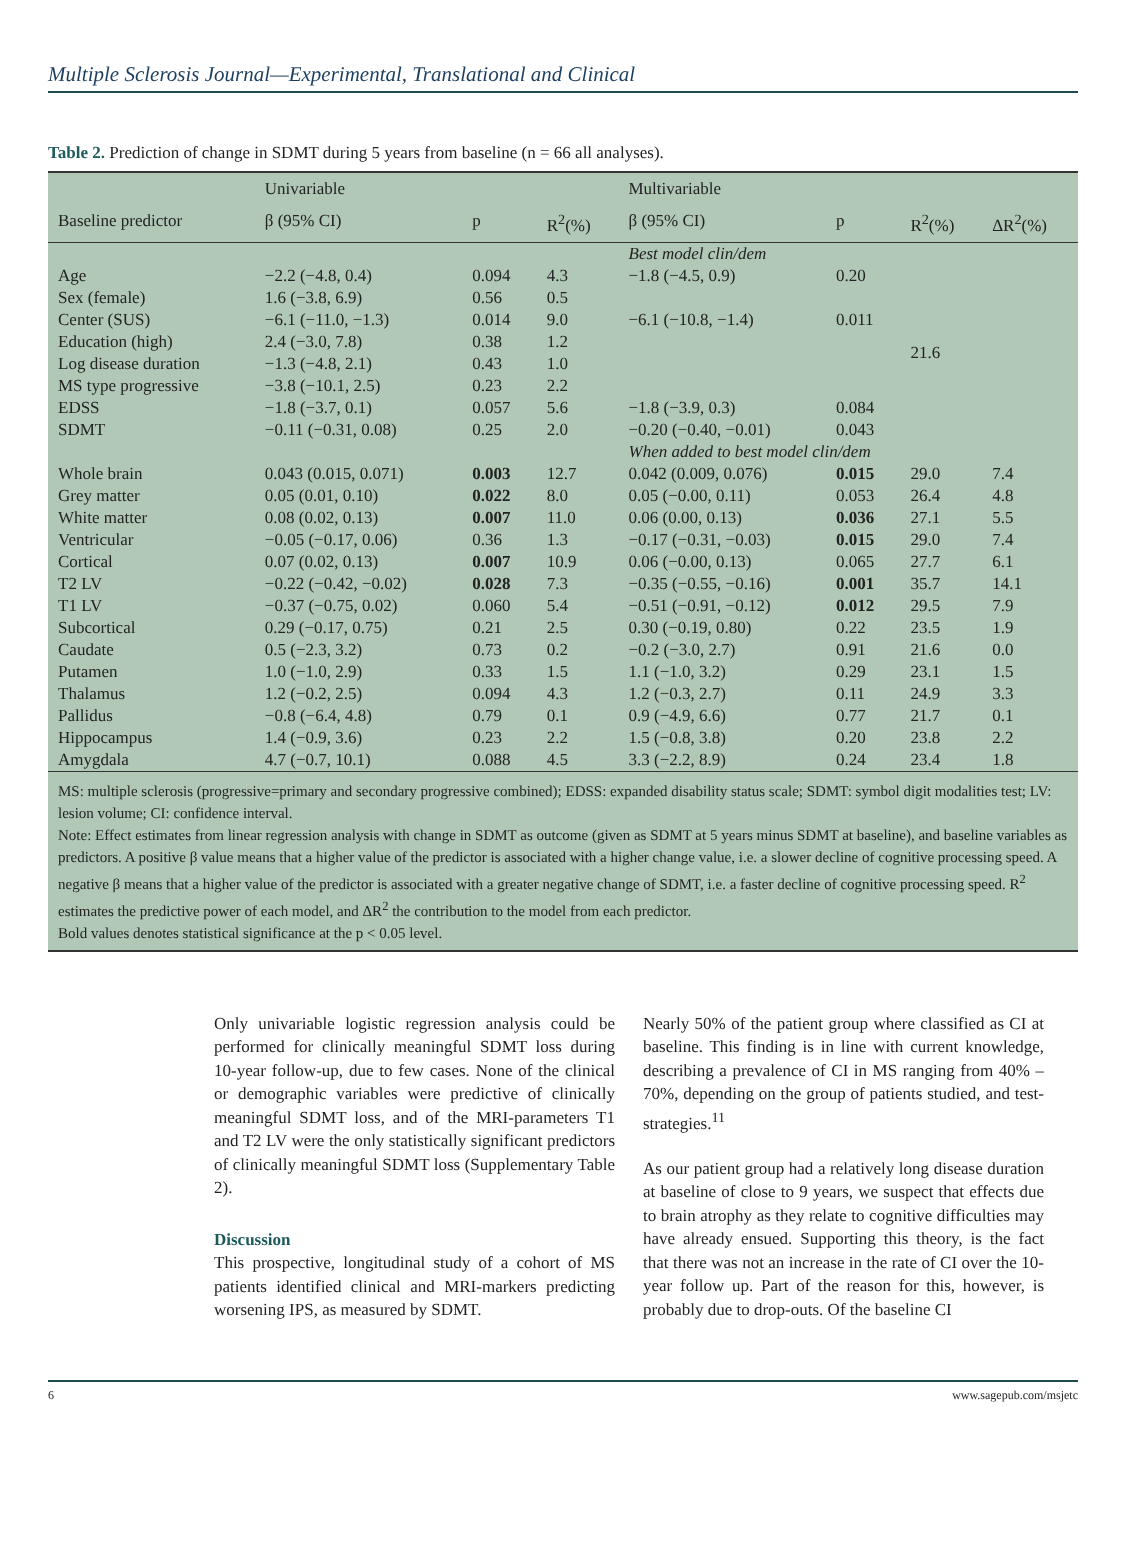Multiple Sclerosis Journal—Experimental, Translational and Clinical
Table 2. Prediction of change in SDMT during 5 years from baseline (n = 66 all analyses).
| | Univariable | | | Multivariable | | | |
| --- | --- | --- | --- | --- | --- | --- | --- |
| Baseline predictor | β (95% CI) | p | R<sup>2</sup>(%) | β (95% CI) | p | R<sup>2</sup>(%) | ΔR<sup>2</sup>(%) |
| | | | | Best model clin/dem | | | |
| Age | −2.2 (−4.8, 0.4) | 0.094 | 4.3 | −1.8 (−4.5, 0.9) | 0.20 | 21.6 | |
| Sex (female) | 1.6 (−3.8, 6.9) | 0.56 | 0.5 | | | | |
| Center (SUS) | −6.1 (−11.0, −1.3) | 0.014 | 9.0 | −6.1 (−10.8, −1.4) | 0.011 | | |
| Education (high) | 2.4 (−3.0, 7.8) | 0.38 | 1.2 | | | | |
| Log disease duration | −1.3 (−4.8, 2.1) | 0.43 | 1.0 | | | | |
| MS type progressive | −3.8 (−10.1, 2.5) | 0.23 | 2.2 | | | | |
| EDSS | −1.8 (−3.7, 0.1) | 0.057 | 5.6 | −1.8 (−3.9, 0.3) | 0.084 | | |
| SDMT | −0.11 (−0.31, 0.08) | 0.25 | 2.0 | −0.20 (−0.40, −0.01) | 0.043 | | |
| | | | | When added to best model clin/dem | | | |
| Whole brain | 0.043 (0.015, 0.071) | 0.003 | 12.7 | 0.042 (0.009, 0.076) | 0.015 | 29.0 | 7.4 |
| Grey matter | 0.05 (0.01, 0.10) | 0.022 | 8.0 | 0.05 (−0.00, 0.11) | 0.053 | 26.4 | 4.8 |
| White matter | 0.08 (0.02, 0.13) | 0.007 | 11.0 | 0.06 (0.00, 0.13) | 0.036 | 27.1 | 5.5 |
| Ventricular | −0.05 (−0.17, 0.06) | 0.36 | 1.3 | −0.17 (−0.31, −0.03) | 0.015 | 29.0 | 7.4 |
| Cortical | 0.07 (0.02, 0.13) | 0.007 | 10.9 | 0.06 (−0.00, 0.13) | 0.065 | 27.7 | 6.1 |
| T2 LV | −0.22 (−0.42, −0.02) | 0.028 | 7.3 | −0.35 (−0.55, −0.16) | 0.001 | 35.7 | 14.1 |
| T1 LV | −0.37 (−0.75, 0.02) | 0.060 | 5.4 | −0.51 (−0.91, −0.12) | 0.012 | 29.5 | 7.9 |
| Subcortical | 0.29 (−0.17, 0.75) | 0.21 | 2.5 | 0.30 (−0.19, 0.80) | 0.22 | 23.5 | 1.9 |
| Caudate | 0.5 (−2.3, 3.2) | 0.73 | 0.2 | −0.2 (−3.0, 2.7) | 0.91 | 21.6 | 0.0 |
| Putamen | 1.0 (−1.0, 2.9) | 0.33 | 1.5 | 1.1 (−1.0, 3.2) | 0.29 | 23.1 | 1.5 |
| Thalamus | 1.2 (−0.2, 2.5) | 0.094 | 4.3 | 1.2 (−0.3, 2.7) | 0.11 | 24.9 | 3.3 |
| Pallidus | −0.8 (−6.4, 4.8) | 0.79 | 0.1 | 0.9 (−4.9, 6.6) | 0.77 | 21.7 | 0.1 |
| Hippocampus | 1.4 (−0.9, 3.6) | 0.23 | 2.2 | 1.5 (−0.8, 3.8) | 0.20 | 23.8 | 2.2 |
| Amygdala | 4.7 (−0.7, 10.1) | 0.088 | 4.5 | 3.3 (−2.2, 8.9) | 0.24 | 23.4 | 1.8 |
MS: multiple sclerosis (progressive=primary and secondary progressive combined); EDSS: expanded disability status scale; SDMT: symbol digit modalities test; LV: lesion volume; CI: confidence interval.
Note: Effect estimates from linear regression analysis with change in SDMT as outcome (given as SDMT at 5 years minus SDMT at baseline), and baseline variables as predictors. A positive β value means that a higher value of the predictor is associated with a higher change value, i.e. a slower decline of cognitive processing speed. A negative β means that a higher value of the predictor is associated with a greater negative change of SDMT, i.e. a faster decline of cognitive processing speed. R<sup>2</sup> estimates the predictive power of each model, and ΔR<sup>2</sup> the contribution to the model from each predictor.
Bold values denotes statistical significance at the p < 0.05 level.
Only univariable logistic regression analysis could be performed for clinically meaningful SDMT loss during 10-year follow-up, due to few cases. None of the clinical or demographic variables were predictive of clinically meaningful SDMT loss, and of the MRI-parameters T1 and T2 LV were the only statistically significant predictors of clinically meaningful SDMT loss (Supplementary Table 2).
Discussion
This prospective, longitudinal study of a cohort of MS patients identified clinical and MRI-markers predicting worsening IPS, as measured by SDMT.
Nearly 50% of the patient group where classified as CI at baseline. This finding is in line with current knowledge, describing a prevalence of CI in MS ranging from 40% – 70%, depending on the group of patients studied, and test-strategies.<sup>11</sup>
As our patient group had a relatively long disease duration at baseline of close to 9 years, we suspect that effects due to brain atrophy as they relate to cognitive difficulties may have already ensued. Supporting this theory, is the fact that there was not an increase in the rate of CI over the 10-year follow up. Part of the reason for this, however, is probably due to drop-outs. Of the baseline CI
6 www.sagepub.com/msjetc